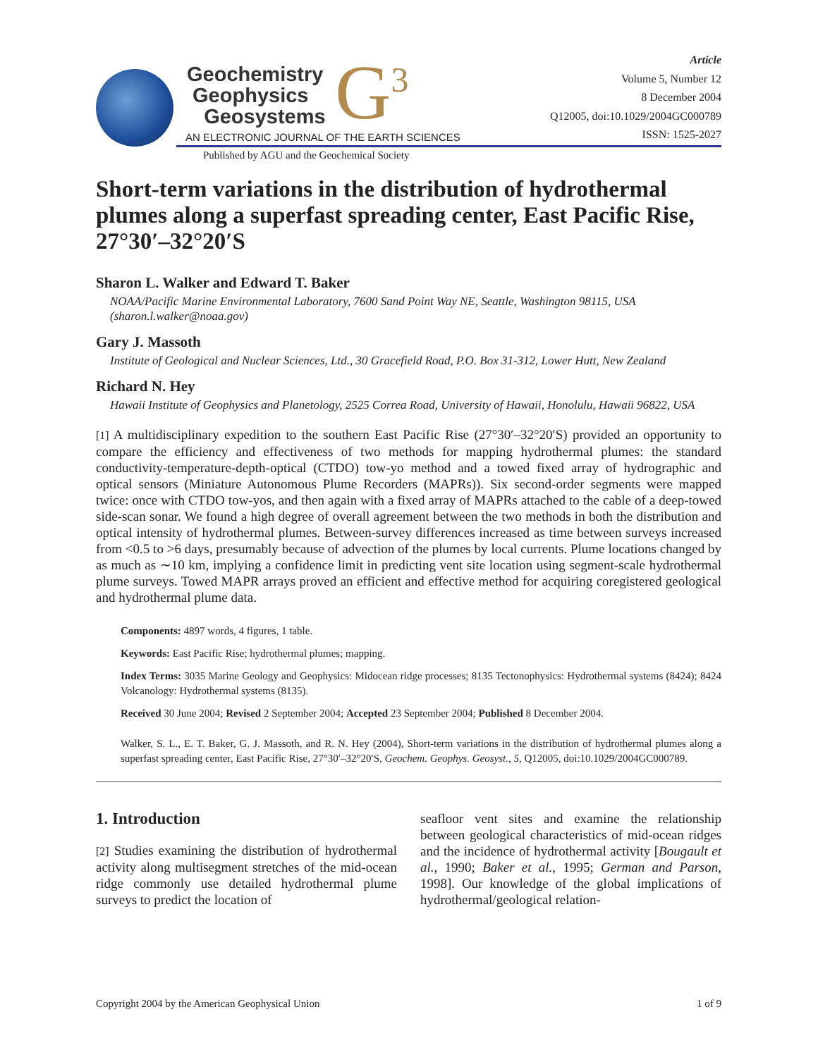Geochemistry
Geophysics
Geosystems
G<sup>3</sup>
AN ELECTRONIC JOURNAL OF THE EARTH SCIENCES
Published by AGU and the Geochemical Society
Article
Volume 5, Number 12
8 December 2004
Q12005, doi:10.1029/2004GC000789
ISSN: 1525-2027
Short-term variations in the distribution of hydrothermal plumes along a superfast spreading center, East Pacific Rise, 27°30′–32°20′S
Sharon L. Walker and Edward T. Baker
NOAA/Pacific Marine Environmental Laboratory, 7600 Sand Point Way NE, Seattle, Washington 98115, USA (sharon.l.walker@noaa.gov)
Gary J. Massoth
Institute of Geological and Nuclear Sciences, Ltd., 30 Gracefield Road, P.O. Box 31-312, Lower Hutt, New Zealand
Richard N. Hey
Hawaii Institute of Geophysics and Planetology, 2525 Correa Road, University of Hawaii, Honolulu, Hawaii 96822, USA
[1] A multidisciplinary expedition to the southern East Pacific Rise (27°30′–32°20′S) provided an opportunity to compare the efficiency and effectiveness of two methods for mapping hydrothermal plumes: the standard conductivity-temperature-depth-optical (CTDO) tow-yo method and a towed fixed array of hydrographic and optical sensors (Miniature Autonomous Plume Recorders (MAPRs)). Six second-order segments were mapped twice: once with CTDO tow-yos, and then again with a fixed array of MAPRs attached to the cable of a deep-towed side-scan sonar. We found a high degree of overall agreement between the two methods in both the distribution and optical intensity of hydrothermal plumes. Between-survey differences increased as time between surveys increased from <0.5 to >6 days, presumably because of advection of the plumes by local currents. Plume locations changed by as much as ∼10 km, implying a confidence limit in predicting vent site location using segment-scale hydrothermal plume surveys. Towed MAPR arrays proved an efficient and effective method for acquiring coregistered geological and hydrothermal plume data.
Components: 4897 words, 4 figures, 1 table.
Keywords: East Pacific Rise; hydrothermal plumes; mapping.
Index Terms: 3035 Marine Geology and Geophysics: Midocean ridge processes; 8135 Tectonophysics: Hydrothermal systems (8424); 8424 Volcanology: Hydrothermal systems (8135).
Received 30 June 2004; Revised 2 September 2004; Accepted 23 September 2004; Published 8 December 2004.
Walker, S. L., E. T. Baker, G. J. Massoth, and R. N. Hey (2004), Short-term variations in the distribution of hydrothermal plumes along a superfast spreading center, East Pacific Rise, 27°30′–32°20′S, Geochem. Geophys. Geosyst., 5, Q12005, doi:10.1029/2004GC000789.
1. Introduction
[2] Studies examining the distribution of hydrothermal activity along multisegment stretches of the mid-ocean ridge commonly use detailed hydrothermal plume surveys to predict the location of
seafloor vent sites and examine the relationship between geological characteristics of mid-ocean ridges and the incidence of hydrothermal activity [Bougault et al., 1990; Baker et al., 1995; German and Parson, 1998]. Our knowledge of the global implications of hydrothermal/geological relation-
Copyright 2004 by the American Geophysical Union 1 of 9